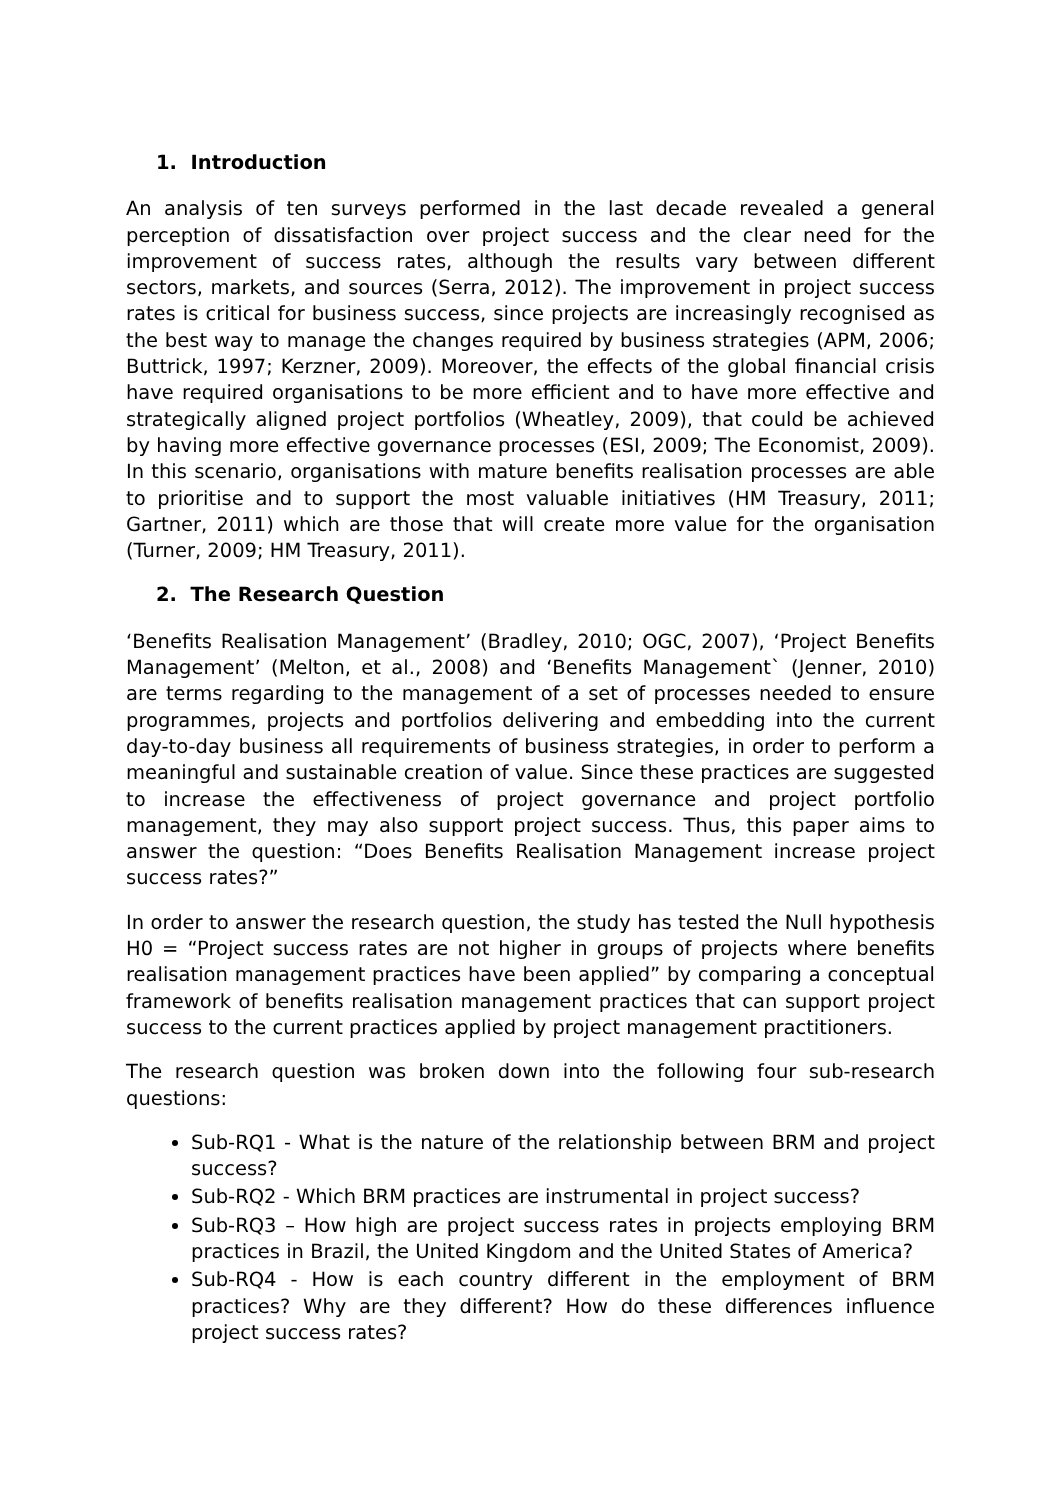1. Introduction
An analysis of ten surveys performed in the last decade revealed a general perception of dissatisfaction over project success and the clear need for the improvement of success rates, although the results vary between different sectors, markets, and sources (Serra, 2012). The improvement in project success rates is critical for business success, since projects are increasingly recognised as the best way to manage the changes required by business strategies (APM, 2006; Buttrick, 1997; Kerzner, 2009). Moreover, the effects of the global financial crisis have required organisations to be more efficient and to have more effective and strategically aligned project portfolios (Wheatley, 2009), that could be achieved by having more effective governance processes (ESI, 2009; The Economist, 2009). In this scenario, organisations with mature benefits realisation processes are able to prioritise and to support the most valuable initiatives (HM Treasury, 2011; Gartner, 2011) which are those that will create more value for the organisation (Turner, 2009; HM Treasury, 2011).
2. The Research Question
‘Benefits Realisation Management’ (Bradley, 2010; OGC, 2007), ‘Project Benefits Management’ (Melton, et al., 2008) and ‘Benefits Management` (Jenner, 2010) are terms regarding to the management of a set of processes needed to ensure programmes, projects and portfolios delivering and embedding into the current day-to-day business all requirements of business strategies, in order to perform a meaningful and sustainable creation of value. Since these practices are suggested to increase the effectiveness of project governance and project portfolio management, they may also support project success. Thus, this paper aims to answer the question: “Does Benefits Realisation Management increase project success rates?”
In order to answer the research question, the study has tested the Null hypothesis H0 = “Project success rates are not higher in groups of projects where benefits realisation management practices have been applied” by comparing a conceptual framework of benefits realisation management practices that can support project success to the current practices applied by project management practitioners.
The research question was broken down into the following four sub-research questions:
Sub-RQ1 - What is the nature of the relationship between BRM and project success?
Sub-RQ2 - Which BRM practices are instrumental in project success?
Sub-RQ3 – How high are project success rates in projects employing BRM practices in Brazil, the United Kingdom and the United States of America?
Sub-RQ4 - How is each country different in the employment of BRM practices? Why are they different? How do these differences influence project success rates?